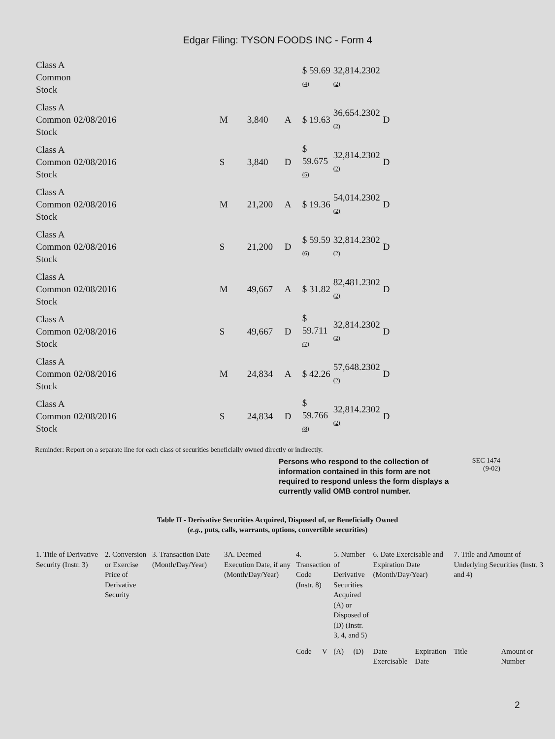Edgar Filing: TYSON FOODS INC - Form 4
| Class A Common Stock | | | | | $ 59.69 (4) | 32,814.2302 (2) | |
| Class A Common Stock | 02/08/2016 | M | 3,840 | A | $ 19.63 | 36,654.2302 (2) | D |
| Class A Common Stock | 02/08/2016 | S | 3,840 | D | $ 59.675 (5) | 32,814.2302 (2) | D |
| Class A Common Stock | 02/08/2016 | M | 21,200 | A | $ 19.36 | 54,014.2302 (2) | D |
| Class A Common Stock | 02/08/2016 | S | 21,200 | D | $ 59.59 (6) | 32,814.2302 (2) | D |
| Class A Common Stock | 02/08/2016 | M | 49,667 | A | $ 31.82 | 82,481.2302 (2) | D |
| Class A Common Stock | 02/08/2016 | S | 49,667 | D | $ 59.711 (7) | 32,814.2302 (2) | D |
| Class A Common Stock | 02/08/2016 | M | 24,834 | A | $ 42.26 | 57,648.2302 (2) | D |
| Class A Common Stock | 02/08/2016 | S | 24,834 | D | $ 59.766 (8) | 32,814.2302 (2) | D |
Reminder: Report on a separate line for each class of securities beneficially owned directly or indirectly.
Persons who respond to the collection of information contained in this form are not required to respond unless the form displays a currently valid OMB control number.
SEC 1474
(9-02)
Table II - Derivative Securities Acquired, Disposed of, or Beneficially Owned
(e.g., puts, calls, warrants, options, convertible securities)
| 1. Title of Derivative Security (Instr. 3) | 2. Conversion or Exercise Price of Derivative Security | 3. Transaction Date (Month/Day/Year) | 3A. Deemed Execution Date, if any (Month/Day/Year) | 4. Transaction Code (Instr. 8) | | 5. Number of Derivative Securities Acquired (A) or Disposed of (D) (Instr. 3, 4, and 5) | | 6. Date Exercisable and Expiration Date (Month/Day/Year) | | 7. Title and Amount of Underlying Securities (Instr. 3 and 4) | |
| | | | | Code | V | (A) | (D) | Date Exercisable | Expiration Date | Title | Amount or Number |
2